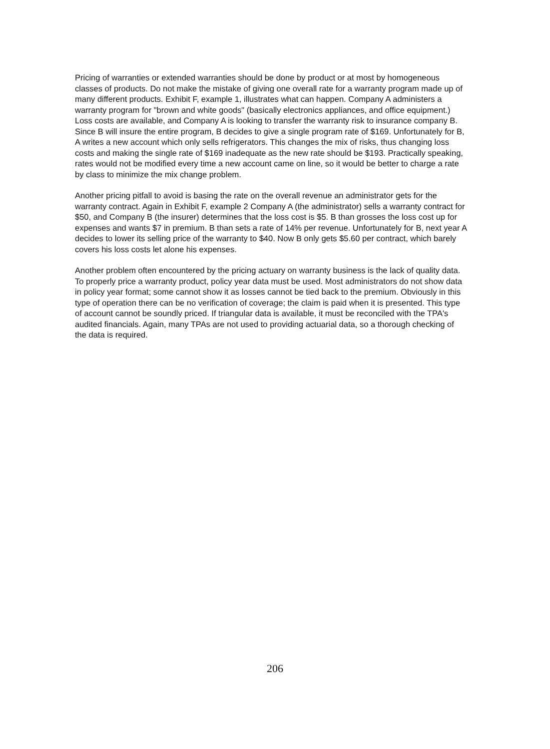Pricing of warranties or extended warranties should be done by product or at most by homogeneous classes of products. Do not make the mistake of giving one overall rate for a warranty program made up of many different products. Exhibit F, example 1, illustrates what can happen. Company A administers a warranty program for "brown and white goods" (basically electronics appliances, and office equipment.) Loss costs are available, and Company A is looking to transfer the warranty risk to insurance company B. Since B will insure the entire program, B decides to give a single program rate of $169. Unfortunately for B, A writes a new account which only sells refrigerators. This changes the mix of risks, thus changing loss costs and making the single rate of $169 inadequate as the new rate should be $193. Practically speaking, rates would not be modified every time a new account came on line, so it would be better to charge a rate by class to minimize the mix change problem.
Another pricing pitfall to avoid is basing the rate on the overall revenue an administrator gets for the warranty contract. Again in Exhibit F, example 2 Company A (the administrator) sells a warranty contract for $50, and Company B (the insurer) determines that the loss cost is $5. B than grosses the loss cost up for expenses and wants $7 in premium. B than sets a rate of 14% per revenue. Unfortunately for B, next year A decides to lower its selling price of the warranty to $40. Now B only gets $5.60 per contract, which barely covers his loss costs let alone his expenses.
Another problem often encountered by the pricing actuary on warranty business is the lack of quality data. To properly price a warranty product, policy year data must be used. Most administrators do not show data in policy year format; some cannot show it as losses cannot be tied back to the premium. Obviously in this type of operation there can be no verification of coverage; the claim is paid when it is presented. This type of account cannot be soundly priced. If triangular data is available, it must be reconciled with the TPA's audited financials. Again, many TPAs are not used to providing actuarial data, so a thorough checking of the data is required.
206